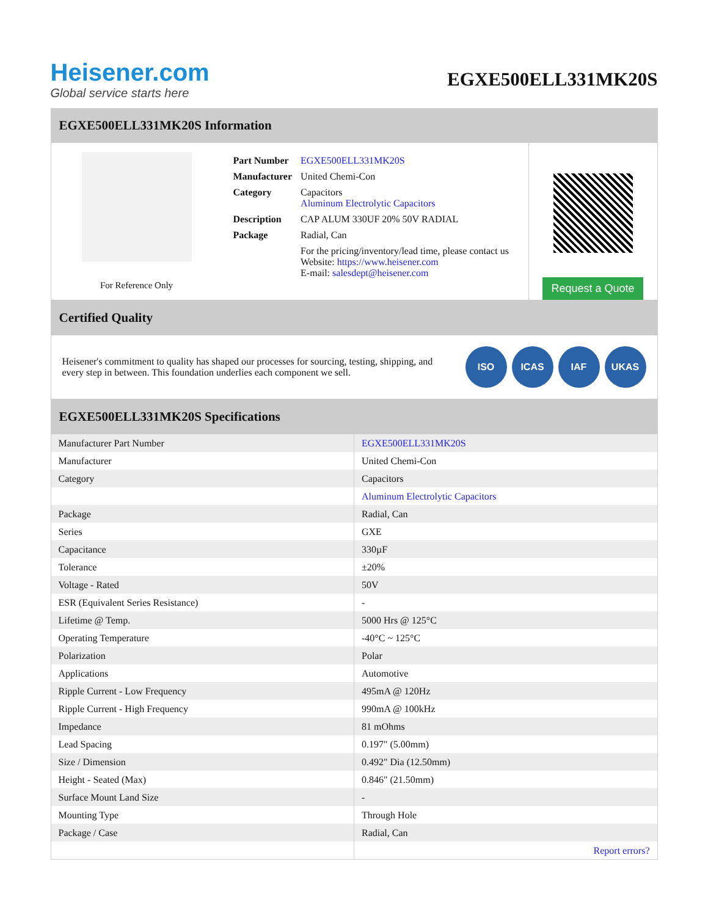Heisener.com
Global service starts here
EGXE500ELL331MK20S
EGXE500ELL331MK20S Information
For Reference Only
| Part Number | EGXE500ELL331MK20S |
| Manufacturer | United Chemi-Con |
| Category | Capacitors Aluminum Electrolytic Capacitors |
| Description | CAP ALUM 330UF 20% 50V RADIAL |
| Package | Radial, Can |
| | For the pricing/inventory/lead time, please contact us Website: https://www.heisener.com E-mail: salesdept@heisener.com |
Request a Quote
Certified Quality
Heisener's commitment to quality has shaped our processes for sourcing, testing, shipping, and every step in between. This foundation underlies each component we sell.
ISO ICAS IAF UKAS
EGXE500ELL331MK20S Specifications
| Manufacturer Part Number | EGXE500ELL331MK20S |
| Manufacturer | United Chemi-Con |
| Category | Capacitors |
| | Aluminum Electrolytic Capacitors |
| Package | Radial, Can |
| Series | GXE |
| Capacitance | 330µF |
| Tolerance | ±20% |
| Voltage - Rated | 50V |
| ESR (Equivalent Series Resistance) | - |
| Lifetime @ Temp. | 5000 Hrs @ 125°C |
| Operating Temperature | -40°C ~ 125°C |
| Polarization | Polar |
| Applications | Automotive |
| Ripple Current - Low Frequency | 495mA @ 120Hz |
| Ripple Current - High Frequency | 990mA @ 100kHz |
| Impedance | 81 mOhms |
| Lead Spacing | 0.197" (5.00mm) |
| Size / Dimension | 0.492" Dia (12.50mm) |
| Height - Seated (Max) | 0.846" (21.50mm) |
| Surface Mount Land Size | - |
| Mounting Type | Through Hole |
| Package / Case | Radial, Can |
| | Report errors? |